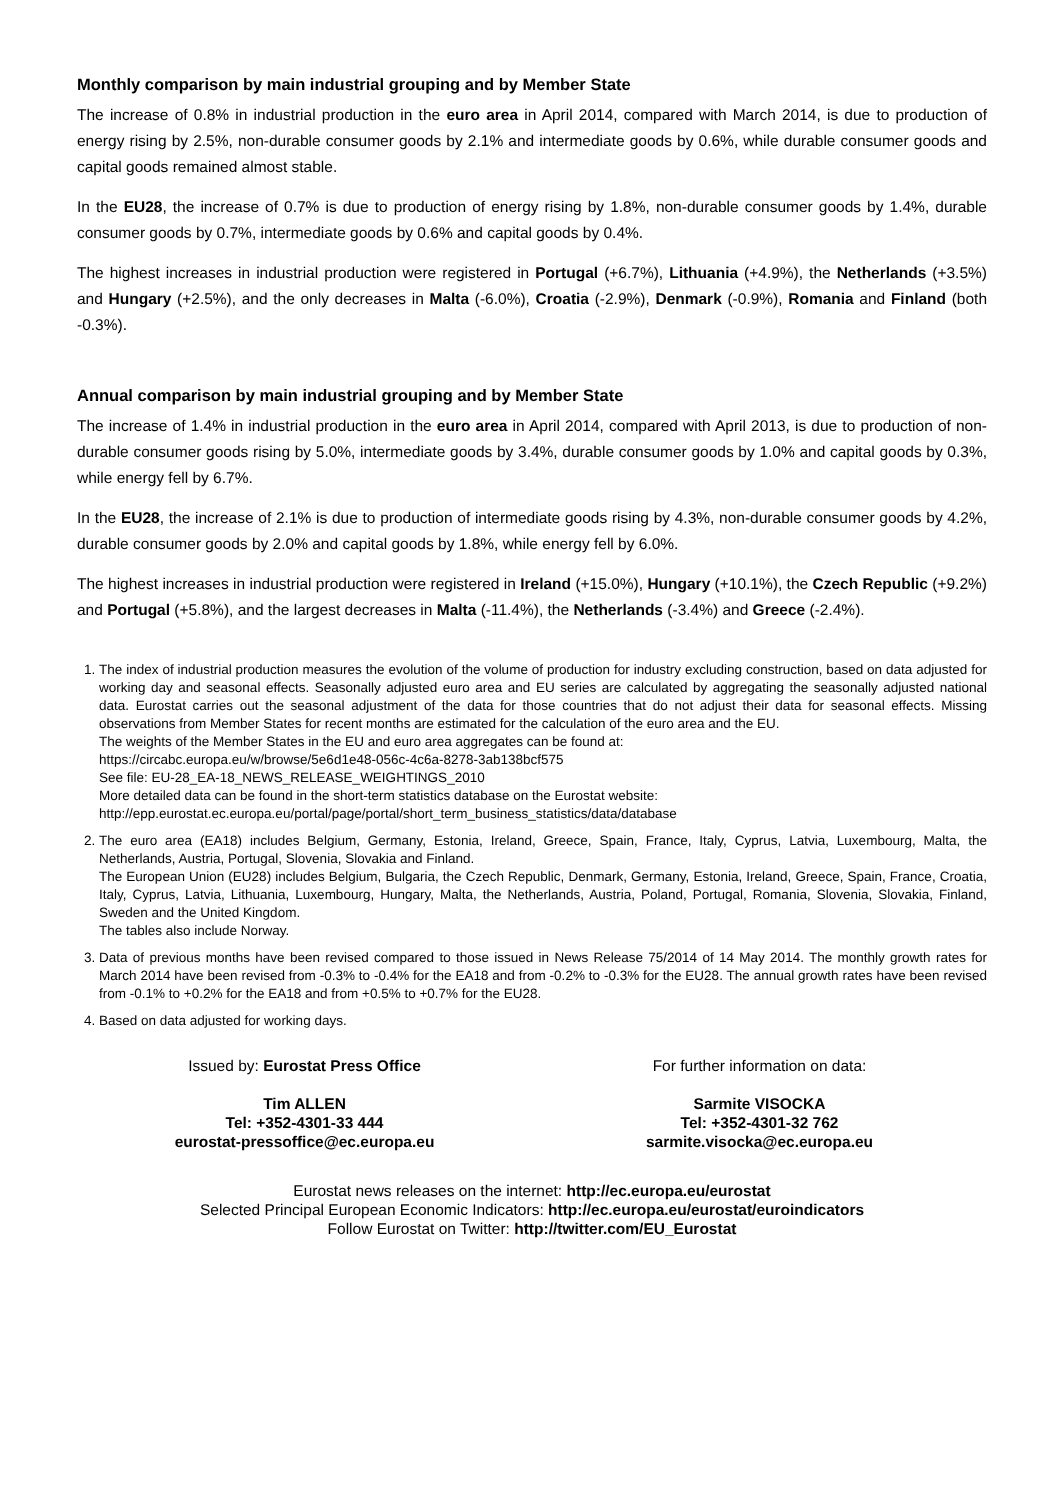Monthly comparison by main industrial grouping and by Member State
The increase of 0.8% in industrial production in the euro area in April 2014, compared with March 2014, is due to production of energy rising by 2.5%, non-durable consumer goods by 2.1% and intermediate goods by 0.6%, while durable consumer goods and capital goods remained almost stable.
In the EU28, the increase of 0.7% is due to production of energy rising by 1.8%, non-durable consumer goods by 1.4%, durable consumer goods by 0.7%, intermediate goods by 0.6% and capital goods by 0.4%.
The highest increases in industrial production were registered in Portugal (+6.7%), Lithuania (+4.9%), the Netherlands (+3.5%) and Hungary (+2.5%), and the only decreases in Malta (-6.0%), Croatia (-2.9%), Denmark (-0.9%), Romania and Finland (both -0.3%).
Annual comparison by main industrial grouping and by Member State
The increase of 1.4% in industrial production in the euro area in April 2014, compared with April 2013, is due to production of non-durable consumer goods rising by 5.0%, intermediate goods by 3.4%, durable consumer goods by 1.0% and capital goods by 0.3%, while energy fell by 6.7%.
In the EU28, the increase of 2.1% is due to production of intermediate goods rising by 4.3%, non-durable consumer goods by 4.2%, durable consumer goods by 2.0% and capital goods by 1.8%, while energy fell by 6.0%.
The highest increases in industrial production were registered in Ireland (+15.0%), Hungary (+10.1%), the Czech Republic (+9.2%) and Portugal (+5.8%), and the largest decreases in Malta (-11.4%), the Netherlands (-3.4%) and Greece (-2.4%).
1. The index of industrial production measures the evolution of the volume of production for industry excluding construction, based on data adjusted for working day and seasonal effects. Seasonally adjusted euro area and EU series are calculated by aggregating the seasonally adjusted national data. Eurostat carries out the seasonal adjustment of the data for those countries that do not adjust their data for seasonal effects. Missing observations from Member States for recent months are estimated for the calculation of the euro area and the EU.
The weights of the Member States in the EU and euro area aggregates can be found at:
https://circabc.europa.eu/w/browse/5e6d1e48-056c-4c6a-8278-3ab138bcf575
See file: EU-28_EA-18_NEWS_RELEASE_WEIGHTINGS_2010
More detailed data can be found in the short-term statistics database on the Eurostat website:
http://epp.eurostat.ec.europa.eu/portal/page/portal/short_term_business_statistics/data/database
2. The euro area (EA18) includes Belgium, Germany, Estonia, Ireland, Greece, Spain, France, Italy, Cyprus, Latvia, Luxembourg, Malta, the Netherlands, Austria, Portugal, Slovenia, Slovakia and Finland.
The European Union (EU28) includes Belgium, Bulgaria, the Czech Republic, Denmark, Germany, Estonia, Ireland, Greece, Spain, France, Croatia, Italy, Cyprus, Latvia, Lithuania, Luxembourg, Hungary, Malta, the Netherlands, Austria, Poland, Portugal, Romania, Slovenia, Slovakia, Finland, Sweden and the United Kingdom.
The tables also include Norway.
3. Data of previous months have been revised compared to those issued in News Release 75/2014 of 14 May 2014. The monthly growth rates for March 2014 have been revised from -0.3% to -0.4% for the EA18 and from -0.2% to -0.3% for the EU28. The annual growth rates have been revised from -0.1% to +0.2% for the EA18 and from +0.5% to +0.7% for the EU28.
4. Based on data adjusted for working days.
Issued by: Eurostat Press Office
Tim ALLEN
Tel: +352-4301-33 444
eurostat-pressoffice@ec.europa.eu
For further information on data:
Sarmite VISOCKA
Tel: +352-4301-32 762
sarmite.visocka@ec.europa.eu
Eurostat news releases on the internet: http://ec.europa.eu/eurostat
Selected Principal European Economic Indicators: http://ec.europa.eu/eurostat/euroindicators
Follow Eurostat on Twitter: http://twitter.com/EU_Eurostat